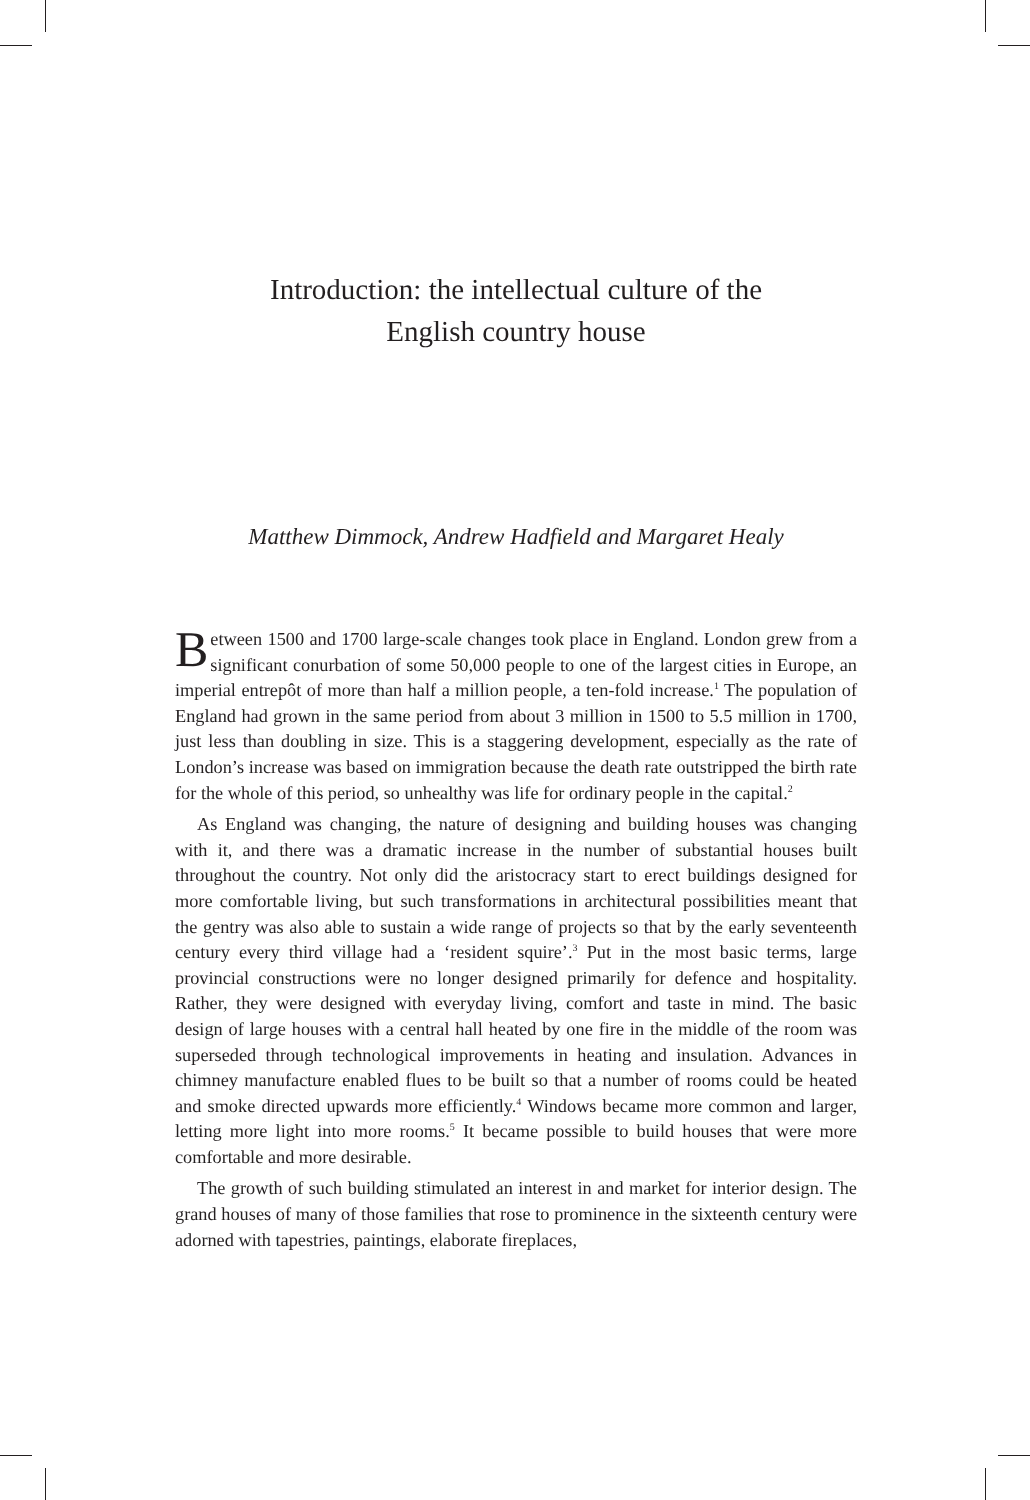Introduction: the intellectual culture of the
English country house
Matthew Dimmock, Andrew Hadfield and Margaret Healy
Between 1500 and 1700 large-scale changes took place in England. London grew from a significant conurbation of some 50,000 people to one of the largest cities in Europe, an imperial entrepôt of more than half a million people, a ten-fold increase.<sup>1</sup> The population of England had grown in the same period from about 3 million in 1500 to 5.5 million in 1700, just less than doubling in size. This is a staggering development, especially as the rate of London’s increase was based on immigration because the death rate outstripped the birth rate for the whole of this period, so unhealthy was life for ordinary people in the capital.<sup>2</sup>
As England was changing, the nature of designing and building houses was changing with it, and there was a dramatic increase in the number of substantial houses built throughout the country. Not only did the aristocracy start to erect buildings designed for more comfortable living, but such transformations in architectural possibilities meant that the gentry was also able to sustain a wide range of projects so that by the early seventeenth century every third village had a ‘resident squire’.<sup>3</sup> Put in the most basic terms, large provincial constructions were no longer designed primarily for defence and hospitality. Rather, they were designed with everyday living, comfort and taste in mind. The basic design of large houses with a central hall heated by one fire in the middle of the room was superseded through technological improvements in heating and insulation. Advances in chimney manufacture enabled flues to be built so that a number of rooms could be heated and smoke directed upwards more efficiently.<sup>4</sup> Windows became more common and larger, letting more light into more rooms.<sup>5</sup> It became possible to build houses that were more comfortable and more desirable.
The growth of such building stimulated an interest in and market for interior design. The grand houses of many of those families that rose to prominence in the sixteenth century were adorned with tapestries, paintings, elaborate fireplaces,